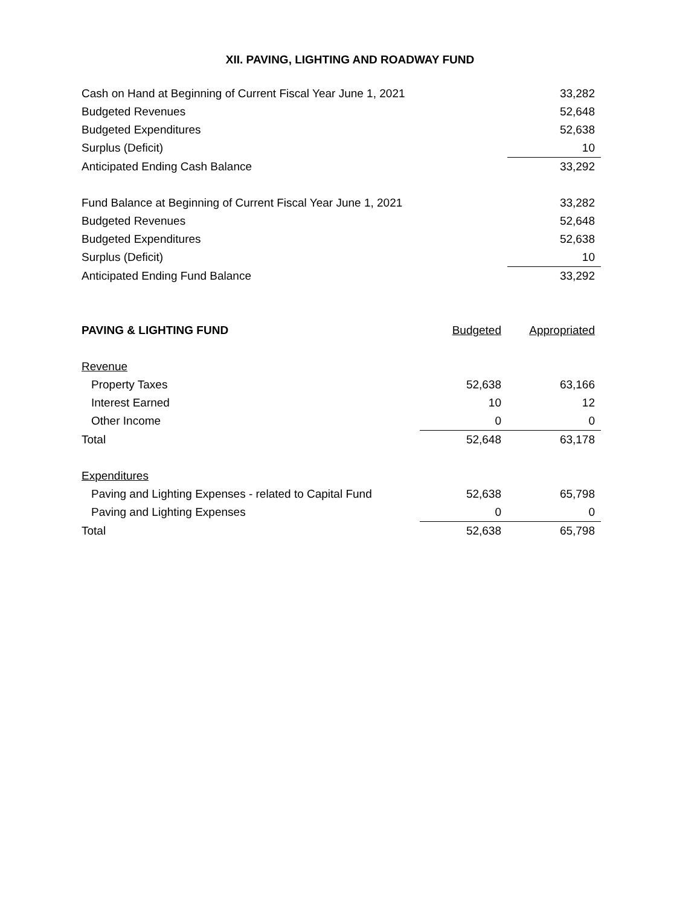XII. PAVING, LIGHTING AND ROADWAY FUND
| Cash on Hand at Beginning of Current Fiscal Year June 1, 2021 | | 33,282 |
| Budgeted Revenues | | 52,648 |
| Budgeted Expenditures | | 52,638 |
| Surplus (Deficit) | | 10 |
| Anticipated Ending Cash Balance | | 33,292 |
| Fund Balance at Beginning of Current Fiscal Year June 1, 2021 | | 33,282 |
| Budgeted Revenues | | 52,648 |
| Budgeted Expenditures | | 52,638 |
| Surplus (Deficit) | | 10 |
| Anticipated Ending Fund Balance | | 33,292 |
| PAVING & LIGHTING FUND | Budgeted | Appropriated |
| Revenue | | |
| Property Taxes | 52,638 | 63,166 |
| Interest Earned | 10 | 12 |
| Other Income | 0 | 0 |
| Total | 52,648 | 63,178 |
| Expenditures | | |
| Paving and Lighting Expenses - related to Capital Fund | 52,638 | 65,798 |
| Paving and Lighting Expenses | 0 | 0 |
| Total | 52,638 | 65,798 |